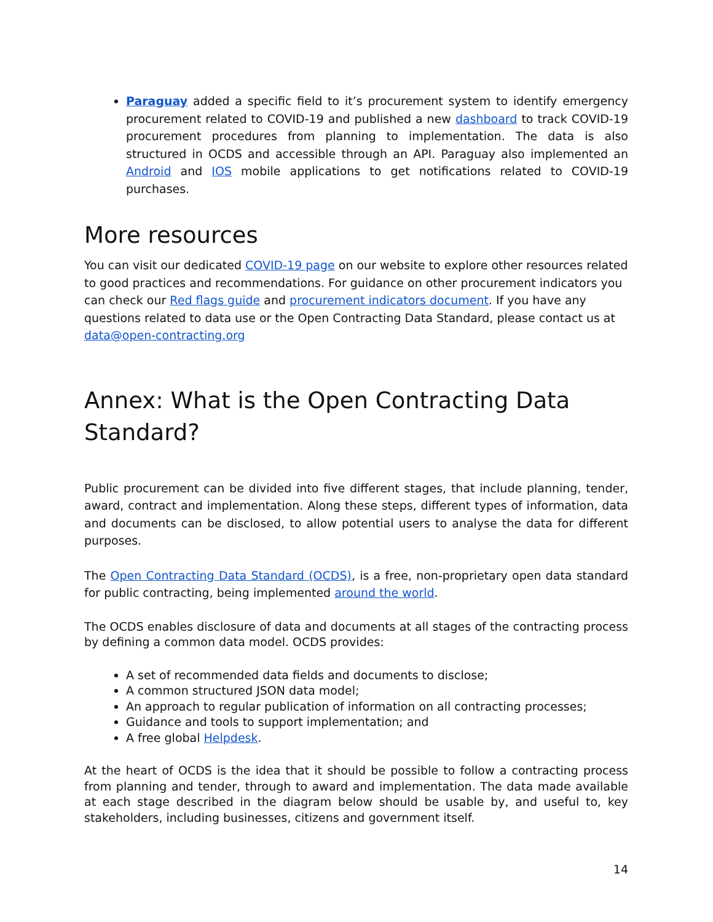Paraguay added a specific field to it’s procurement system to identify emergency procurement related to COVID-19 and published a new dashboard to track COVID-19 procurement procedures from planning to implementation. The data is also structured in OCDS and accessible through an API. Paraguay also implemented an Android and IOS mobile applications to get notifications related to COVID-19 purchases.
More resources
You can visit our dedicated COVID-19 page on our website to explore other resources related to good practices and recommendations. For guidance on other procurement indicators you can check our Red flags guide and procurement indicators document. If you have any questions related to data use or the Open Contracting Data Standard, please contact us at data@open-contracting.org
Annex: What is the Open Contracting Data Standard?
Public procurement can be divided into five different stages, that include planning, tender, award, contract and implementation. Along these steps, different types of information, data and documents can be disclosed, to allow potential users to analyse the data for different purposes.
The Open Contracting Data Standard (OCDS), is a free, non-proprietary open data standard for public contracting, being implemented around the world.
The OCDS enables disclosure of data and documents at all stages of the contracting process by defining a common data model. OCDS provides:
A set of recommended data fields and documents to disclose;
A common structured JSON data model;
An approach to regular publication of information on all contracting processes;
Guidance and tools to support implementation; and
A free global Helpdesk.
At the heart of OCDS is the idea that it should be possible to follow a contracting process from planning and tender, through to award and implementation. The data made available at each stage described in the diagram below should be usable by, and useful to, key stakeholders, including businesses, citizens and government itself.
14